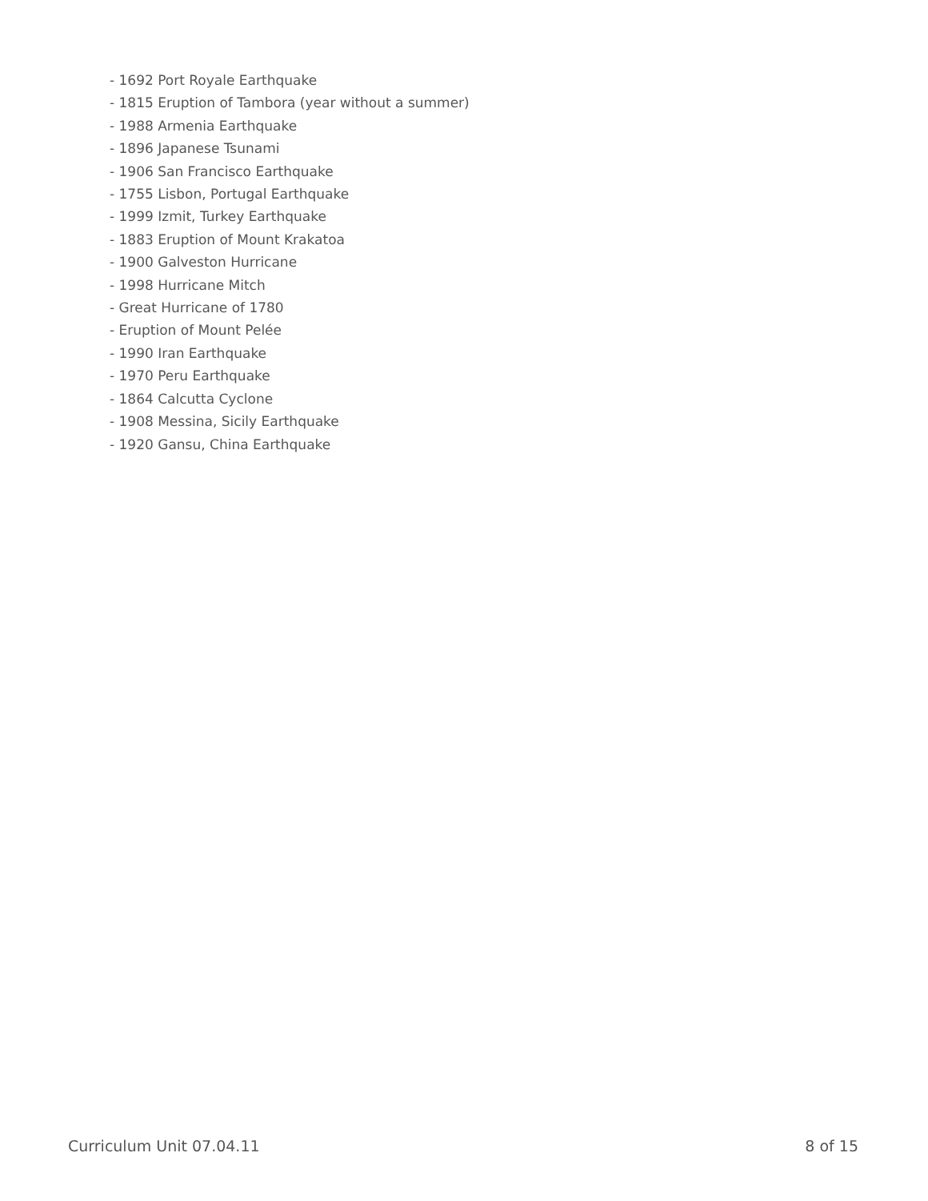- 1692 Port Royale Earthquake
- 1815 Eruption of Tambora (year without a summer)
- 1988 Armenia Earthquake
- 1896 Japanese Tsunami
- 1906 San Francisco Earthquake
- 1755 Lisbon, Portugal Earthquake
- 1999 Izmit, Turkey Earthquake
- 1883 Eruption of Mount Krakatoa
- 1900 Galveston Hurricane
- 1998 Hurricane Mitch
- Great Hurricane of 1780
- Eruption of Mount Pelée
- 1990 Iran Earthquake
- 1970 Peru Earthquake
- 1864 Calcutta Cyclone
- 1908 Messina, Sicily Earthquake
- 1920 Gansu, China Earthquake
Curriculum Unit 07.04.11 8 of 15